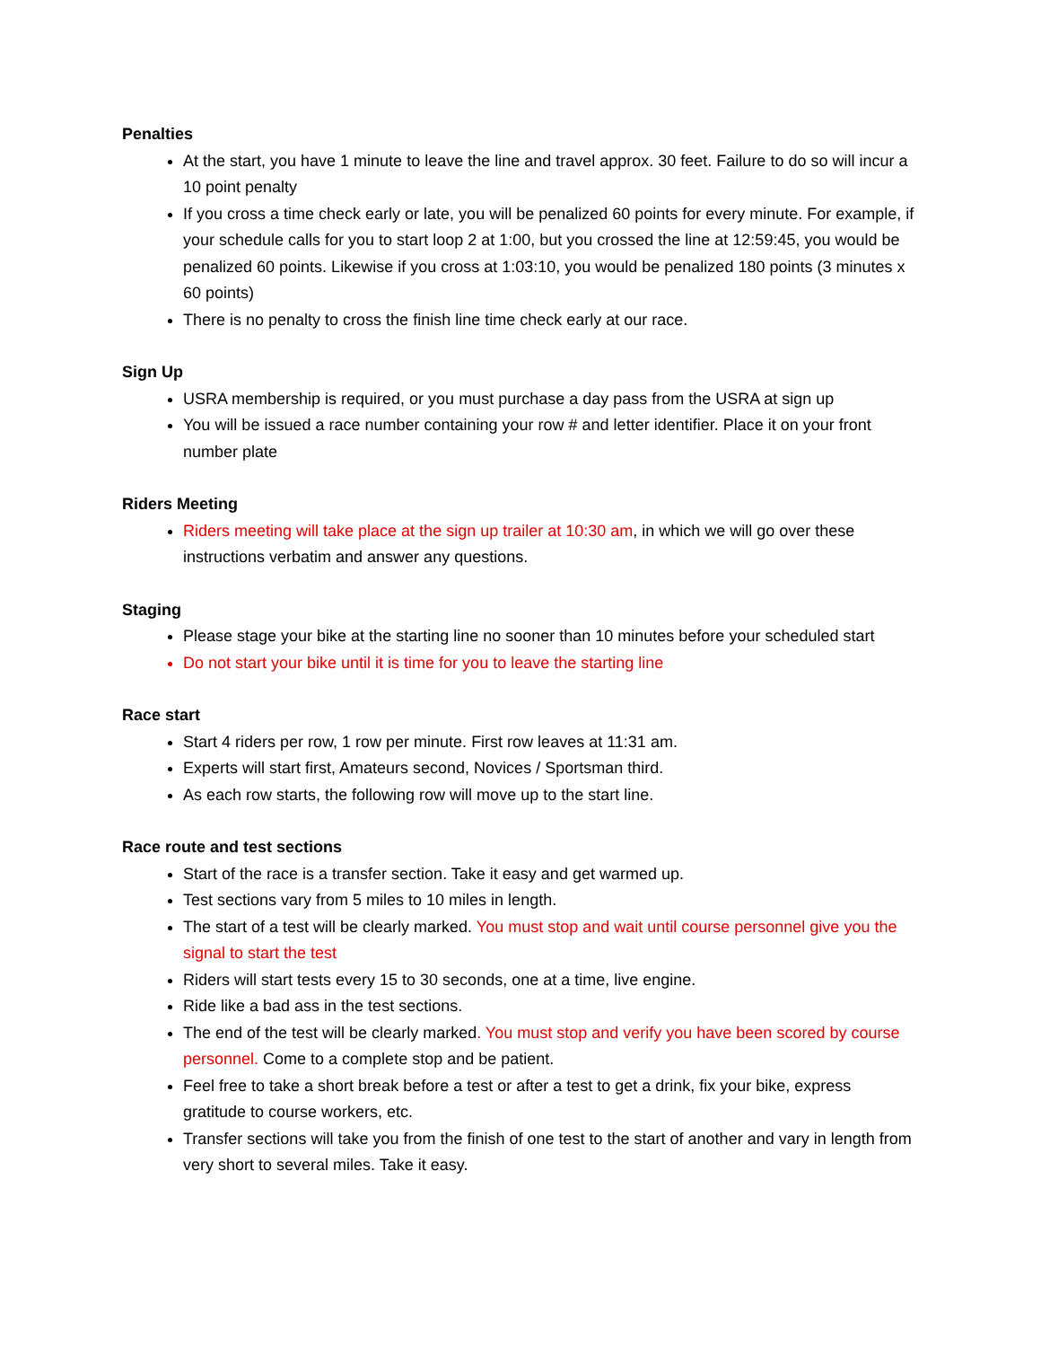Penalties
At the start, you have 1 minute to leave the line and travel approx. 30 feet. Failure to do so will incur a 10 point penalty
If you cross a time check early or late, you will be penalized 60 points for every minute. For example, if your schedule calls for you to start loop 2 at 1:00, but you crossed the line at 12:59:45, you would be penalized 60 points. Likewise if you cross at 1:03:10, you would be penalized 180 points (3 minutes x 60 points)
There is no penalty to cross the finish line time check early at our race.
Sign Up
USRA membership is required, or you must purchase a day pass from the USRA at sign up
You will be issued a race number containing your row # and letter identifier. Place it on your front number plate
Riders Meeting
Riders meeting will take place at the sign up trailer at 10:30 am, in which we will go over these instructions verbatim and answer any questions.
Staging
Please stage your bike at the starting line no sooner than 10 minutes before your scheduled start
Do not start your bike until it is time for you to leave the starting line
Race start
Start 4 riders per row, 1 row per minute. First row leaves at 11:31 am.
Experts will start first, Amateurs second, Novices / Sportsman third.
As each row starts, the following row will move up to the start line.
Race route and test sections
Start of the race is a transfer section. Take it easy and get warmed up.
Test sections vary from 5 miles to 10 miles in length.
The start of a test will be clearly marked. You must stop and wait until course personnel give you the signal to start the test
Riders will start tests every 15 to 30 seconds, one at a time, live engine.
Ride like a bad ass in the test sections.
The end of the test will be clearly marked. You must stop and verify you have been scored by course personnel. Come to a complete stop and be patient.
Feel free to take a short break before a test or after a test to get a drink, fix your bike, express gratitude to course workers, etc.
Transfer sections will take you from the finish of one test to the start of another and vary in length from very short to several miles. Take it easy.